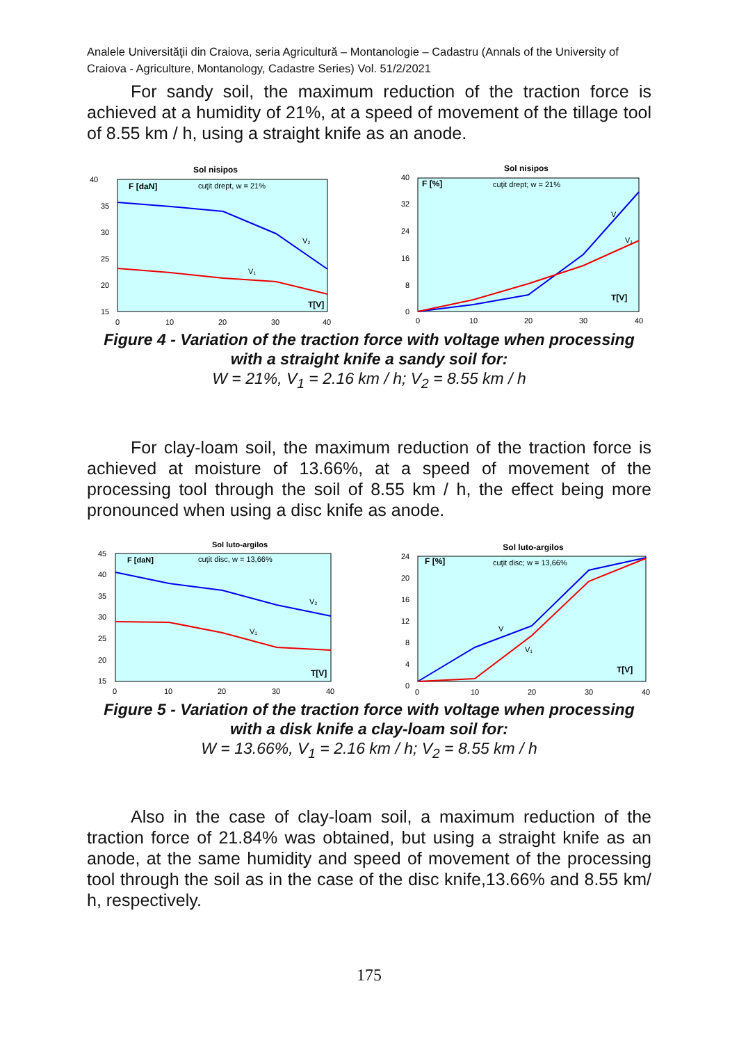Analele Universităţii din Craiova, seria Agricultură – Montanologie – Cadastru (Annals of the University of Craiova - Agriculture, Montanology, Cadastre Series) Vol. 51/2/2021
For sandy soil, the maximum reduction of the traction force is achieved at a humidity of 21%, at a speed of movement of the tillage tool of 8.55 km / h, using a straight knife as an anode.
Sol nisipos
F [daN]
cuţit drept, w = 21%
40
35
30
25
20
15
V₂
V₁
T[V]
0
10
20
30
40
Sol nisipos
F [%]
cuţit drept; w = 21%
40
32
24
16
8
0
V
V₁
T[V]
0
10
20
30
40
Figure 4 - Variation of the traction force with voltage when processing with a straight knife a sandy soil for:
W = 21%, V<sub>1</sub> = 2.16 km / h; V<sub>2</sub> = 8.55 km / h
For clay-loam soil, the maximum reduction of the traction force is achieved at moisture of 13.66%, at a speed of movement of the processing tool through the soil of 8.55 km / h, the effect being more pronounced when using a disc knife as anode.
Sol luto-argilos
F [daN]
cuţit disc, w = 13,66%
45
40
35
30
25
20
15
V₂
V₁
T[V]
0
10
20
30
40
Sol luto-argilos
F [%]
cuţit disc; w = 13,66%
24
20
16
12
8
4
0
V
V₁
T[V]
0
10
20
30
40
Figure 5 - Variation of the traction force with voltage when processing with a disk knife a clay-loam soil for:
W = 13.66%, V<sub>1</sub> = 2.16 km / h; V<sub>2</sub> = 8.55 km / h
Also in the case of clay-loam soil, a maximum reduction of the traction force of 21.84% was obtained, but using a straight knife as an anode, at the same humidity and speed of movement of the processing tool through the soil as in the case of the disc knife,13.66% and 8.55 km/ h, respectively.
175